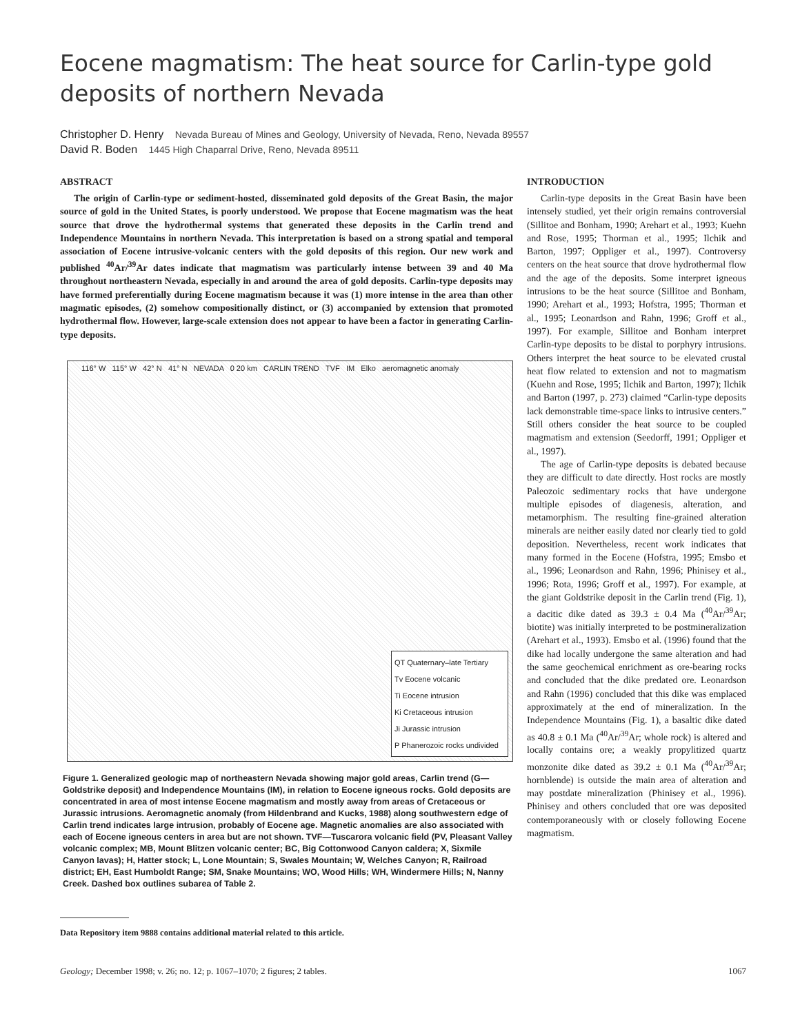Eocene magmatism: The heat source for Carlin-type gold deposits of northern Nevada
Christopher D. Henry Nevada Bureau of Mines and Geology, University of Nevada, Reno, Nevada 89557
David R. Boden 1445 High Chaparral Drive, Reno, Nevada 89511
ABSTRACT
The origin of Carlin-type or sediment-hosted, disseminated gold deposits of the Great Basin, the major source of gold in the United States, is poorly understood. We propose that Eocene magmatism was the heat source that drove the hydrothermal systems that generated these deposits in the Carlin trend and Independence Mountains in northern Nevada. This interpretation is based on a strong spatial and temporal association of Eocene intrusive-volcanic centers with the gold deposits of this region. Our new work and published <sup>40</sup>Ar/<sup>39</sup>Ar dates indicate that magmatism was particularly intense between 39 and 40 Ma throughout northeastern Nevada, especially in and around the area of gold deposits. Carlin-type deposits may have formed preferentially during Eocene magmatism because it was (1) more intense in the area than other magmatic episodes, (2) somehow compositionally distinct, or (3) accompanied by extension that promoted hydrothermal flow. However, large-scale extension does not appear to have been a factor in generating Carlin-type deposits.
116° W 115° W 42° N 41° N NEVADA 0 20 km CARLIN TREND TVF IM Elko aeromagnetic anomaly
QT Quaternary–late Tertiary
Tv Eocene volcanic
Ti Eocene intrusion
Ki Cretaceous intrusion
Ji Jurassic intrusion
P Phanerozoic rocks undivided
Figure 1. Generalized geologic map of northeastern Nevada showing major gold areas, Carlin trend (G—Goldstrike deposit) and Independence Mountains (IM), in relation to Eocene igneous rocks. Gold deposits are concentrated in area of most intense Eocene magmatism and mostly away from areas of Cretaceous or Jurassic intrusions. Aeromagnetic anomaly (from Hildenbrand and Kucks, 1988) along southwestern edge of Carlin trend indicates large intrusion, probably of Eocene age. Magnetic anomalies are also associated with each of Eocene igneous centers in area but are not shown. TVF—Tuscarora volcanic field (PV, Pleasant Valley volcanic complex; MB, Mount Blitzen volcanic center; BC, Big Cottonwood Canyon caldera; X, Sixmile Canyon lavas); H, Hatter stock; L, Lone Mountain; S, Swales Mountain; W, Welches Canyon; R, Railroad district; EH, East Humboldt Range; SM, Snake Mountains; WO, Wood Hills; WH, Windermere Hills; N, Nanny Creek. Dashed box outlines subarea of Table 2.
Data Repository item 9888 contains additional material related to this article.
INTRODUCTION
Carlin-type deposits in the Great Basin have been intensely studied, yet their origin remains controversial (Sillitoe and Bonham, 1990; Arehart et al., 1993; Kuehn and Rose, 1995; Thorman et al., 1995; Ilchik and Barton, 1997; Oppliger et al., 1997). Controversy centers on the heat source that drove hydrothermal flow and the age of the deposits. Some interpret igneous intrusions to be the heat source (Sillitoe and Bonham, 1990; Arehart et al., 1993; Hofstra, 1995; Thorman et al., 1995; Leonardson and Rahn, 1996; Groff et al., 1997). For example, Sillitoe and Bonham interpret Carlin-type deposits to be distal to porphyry intrusions. Others interpret the heat source to be elevated crustal heat flow related to extension and not to magmatism (Kuehn and Rose, 1995; Ilchik and Barton, 1997); Ilchik and Barton (1997, p. 273) claimed “Carlin-type deposits lack demonstrable time-space links to intrusive centers.” Still others consider the heat source to be coupled magmatism and extension (Seedorff, 1991; Oppliger et al., 1997).
The age of Carlin-type deposits is debated because they are difficult to date directly. Host rocks are mostly Paleozoic sedimentary rocks that have undergone multiple episodes of diagenesis, alteration, and metamorphism. The resulting fine-grained alteration minerals are neither easily dated nor clearly tied to gold deposition. Nevertheless, recent work indicates that many formed in the Eocene (Hofstra, 1995; Emsbo et al., 1996; Leonardson and Rahn, 1996; Phinisey et al., 1996; Rota, 1996; Groff et al., 1997). For example, at the giant Goldstrike deposit in the Carlin trend (Fig. 1), a dacitic dike dated as 39.3 ± 0.4 Ma (<sup>40</sup>Ar/<sup>39</sup>Ar; biotite) was initially interpreted to be postmineralization (Arehart et al., 1993). Emsbo et al. (1996) found that the dike had locally undergone the same alteration and had the same geochemical enrichment as ore-bearing rocks and concluded that the dike predated ore. Leonardson and Rahn (1996) concluded that this dike was emplaced approximately at the end of mineralization. In the Independence Mountains (Fig. 1), a basaltic dike dated as 40.8 ± 0.1 Ma (<sup>40</sup>Ar/<sup>39</sup>Ar; whole rock) is altered and locally contains ore; a weakly propylitized quartz monzonite dike dated as 39.2 ± 0.1 Ma (<sup>40</sup>Ar/<sup>39</sup>Ar; hornblende) is outside the main area of alteration and may postdate mineralization (Phinisey et al., 1996). Phinisey and others concluded that ore was deposited contemporaneously with or closely following Eocene magmatism.
Geology; December 1998; v. 26; no. 12; p. 1067–1070; 2 figures; 2 tables. 1067